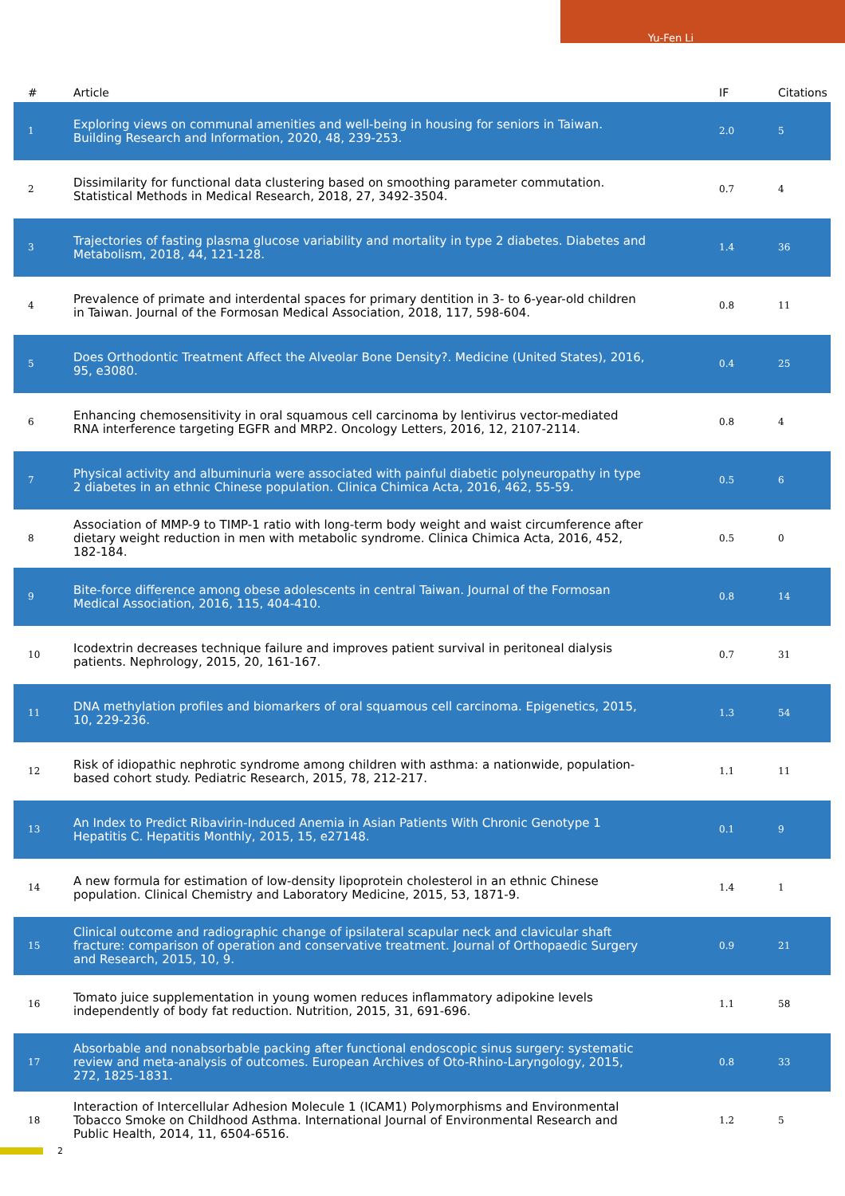Yu-Fen Li
| # | Article | IF | Citations |
| --- | --- | --- | --- |
| 1 | Exploring views on communal amenities and well-being in housing for seniors in Taiwan. Building Research and Information, 2020, 48, 239-253. | 2.0 | 5 |
| 2 | Dissimilarity for functional data clustering based on smoothing parameter commutation. Statistical Methods in Medical Research, 2018, 27, 3492-3504. | 0.7 | 4 |
| 3 | Trajectories of fasting plasma glucose variability and mortality in type 2 diabetes. Diabetes and Metabolism, 2018, 44, 121-128. | 1.4 | 36 |
| 4 | Prevalence of primate and interdental spaces for primary dentition in 3- to 6-year-old children in Taiwan. Journal of the Formosan Medical Association, 2018, 117, 598-604. | 0.8 | 11 |
| 5 | Does Orthodontic Treatment Affect the Alveolar Bone Density?. Medicine (United States), 2016, 95, e3080. | 0.4 | 25 |
| 6 | Enhancing chemosensitivity in oral squamous cell carcinoma by lentivirus vector-mediated RNA interference targeting EGFR and MRP2. Oncology Letters, 2016, 12, 2107-2114. | 0.8 | 4 |
| 7 | Physical activity and albuminuria were associated with painful diabetic polyneuropathy in type 2 diabetes in an ethnic Chinese population. Clinica Chimica Acta, 2016, 462, 55-59. | 0.5 | 6 |
| 8 | Association of MMP-9 to TIMP-1 ratio with long-term body weight and waist circumference after dietary weight reduction in men with metabolic syndrome. Clinica Chimica Acta, 2016, 452, 182-184. | 0.5 | 0 |
| 9 | Bite-force difference among obese adolescents in central Taiwan. Journal of the Formosan Medical Association, 2016, 115, 404-410. | 0.8 | 14 |
| 10 | Icodextrin decreases technique failure and improves patient survival in peritoneal dialysis patients. Nephrology, 2015, 20, 161-167. | 0.7 | 31 |
| 11 | DNA methylation profiles and biomarkers of oral squamous cell carcinoma. Epigenetics, 2015, 10, 229-236. | 1.3 | 54 |
| 12 | Risk of idiopathic nephrotic syndrome among children with asthma: a nationwide, population-based cohort study. Pediatric Research, 2015, 78, 212-217. | 1.1 | 11 |
| 13 | An Index to Predict Ribavirin-Induced Anemia in Asian Patients With Chronic Genotype 1 Hepatitis C. Hepatitis Monthly, 2015, 15, e27148. | 0.1 | 9 |
| 14 | A new formula for estimation of low-density lipoprotein cholesterol in an ethnic Chinese population. Clinical Chemistry and Laboratory Medicine, 2015, 53, 1871-9. | 1.4 | 1 |
| 15 | Clinical outcome and radiographic change of ipsilateral scapular neck and clavicular shaft fracture: comparison of operation and conservative treatment. Journal of Orthopaedic Surgery and Research, 2015, 10, 9. | 0.9 | 21 |
| 16 | Tomato juice supplementation in young women reduces inflammatory adipokine levels independently of body fat reduction. Nutrition, 2015, 31, 691-696. | 1.1 | 58 |
| 17 | Absorbable and nonabsorbable packing after functional endoscopic sinus surgery: systematic review and meta-analysis of outcomes. European Archives of Oto-Rhino-Laryngology, 2015, 272, 1825-1831. | 0.8 | 33 |
| 18 | Interaction of Intercellular Adhesion Molecule 1 (ICAM1) Polymorphisms and Environmental Tobacco Smoke on Childhood Asthma. International Journal of Environmental Research and Public Health, 2014, 11, 6504-6516. | 1.2 | 5 |
2